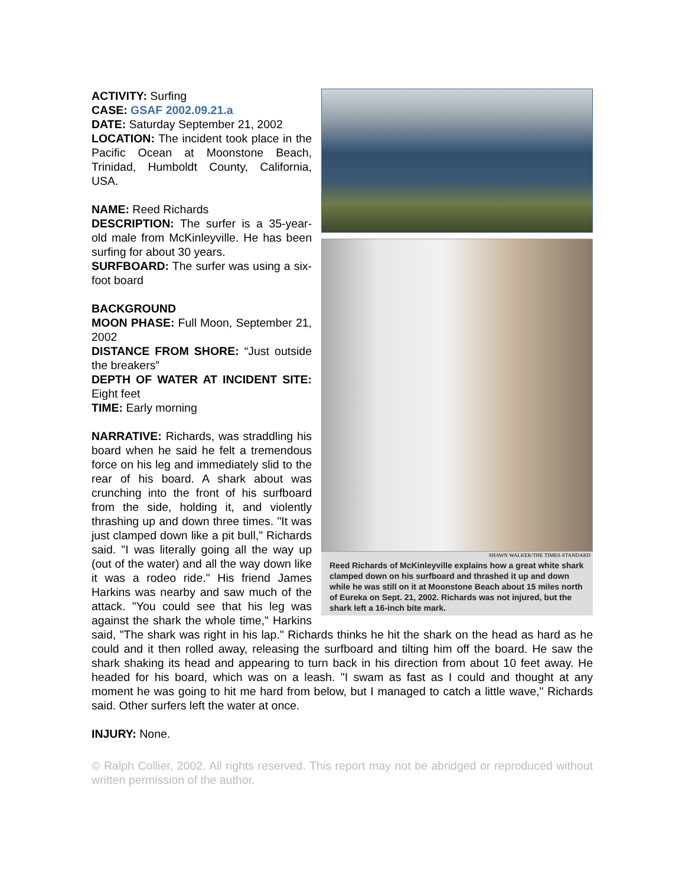SHAWN WALKER/THE TIMES-STANDARD
Reed Richards of McKinleyville explains how a great white shark clamped down on his surfboard and thrashed it up and down while he was still on it at Moonstone Beach about 15 miles north of Eureka on Sept. 21, 2002. Richards was not injured, but the shark left a 16-inch bite mark.
ACTIVITY: Surfing
CASE: GSAF 2002.09.21.a
DATE: Saturday September 21, 2002
LOCATION: The incident took place in the Pacific Ocean at Moonstone Beach, Trinidad, Humboldt County, California, USA.
NAME: Reed Richards
DESCRIPTION: The surfer is a 35-year-old male from McKinleyville. He has been surfing for about 30 years.
SURFBOARD: The surfer was using a six-foot board
BACKGROUND
MOON PHASE: Full Moon, September 21, 2002
DISTANCE FROM SHORE: “Just outside the breakers”
DEPTH OF WATER AT INCIDENT SITE: Eight feet
TIME: Early morning
NARRATIVE: Richards, was straddling his board when he said he felt a tremendous force on his leg and immediately slid to the rear of his board. A shark about was crunching into the front of his surfboard from the side, holding it, and violently thrashing up and down three times. "It was just clamped down like a pit bull," Richards said. "I was literally going all the way up (out of the water) and all the way down like it was a rodeo ride." His friend James Harkins was nearby and saw much of the attack. "You could see that his leg was against the shark the whole time," Harkins said, "The shark was right in his lap." Richards thinks he hit the shark on the head as hard as he could and it then rolled away, releasing the surfboard and tilting him off the board. He saw the shark shaking its head and appearing to turn back in his direction from about 10 feet away. He headed for his board, which was on a leash. "I swam as fast as I could and thought at any moment he was going to hit me hard from below, but I managed to catch a little wave," Richards said. Other surfers left the water at once.
INJURY: None.
© Ralph Collier, 2002. All rights reserved. This report may not be abridged or reproduced without written permission of the author.